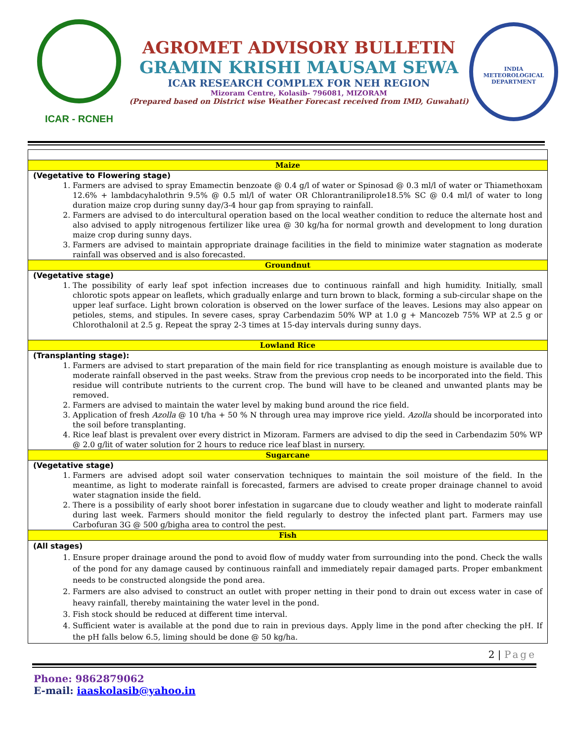ICAR - RCNEH
AGROMET ADVISORY BULLETIN
GRAMIN KRISHI MAUSAM SEWA
ICAR RESEARCH COMPLEX FOR NEH REGION
Mizoram Centre, Kolasib- 796081, MIZORAM
(Prepared based on District wise Weather Forecast received from IMD, Guwahati)
INDIA METEOROLOGICAL DEPARTMENT
| Maize |
| --- |
| (Vegetative to Flowering stage) 1. Farmers are advised to spray Emamectin benzoate @ 0.4 g/l of water or Spinosad @ 0.3 ml/l of water or Thiamethoxam 12.6% + lambdacyhalothrin 9.5% @ 0.5 ml/l of water OR Chlorantraniliprole18.5% SC @ 0.4 ml/l of water to long duration maize crop during sunny day/3-4 hour gap from spraying to rainfall. 2. Farmers are advised to do intercultural operation based on the local weather condition to reduce the alternate host and also advised to apply nitrogenous fertilizer like urea @ 30 kg/ha for normal growth and development to long duration maize crop during sunny days. 3. Farmers are advised to maintain appropriate drainage facilities in the field to minimize water stagnation as moderate rainfall was observed and is also forecasted. |
| Groundnut |
| (Vegetative stage) 1. The possibility of early leaf spot infection increases due to continuous rainfall and high humidity. Initially, small chlorotic spots appear on leaflets, which gradually enlarge and turn brown to black, forming a sub-circular shape on the upper leaf surface. Light brown coloration is observed on the lower surface of the leaves. Lesions may also appear on petioles, stems, and stipules. In severe cases, spray Carbendazim 50% WP at 1.0 g + Mancozeb 75% WP at 2.5 g or Chlorothalonil at 2.5 g. Repeat the spray 2-3 times at 15-day intervals during sunny days. |
| Lowland Rice |
| (Transplanting stage): 1. Farmers are advised to start preparation of the main field for rice transplanting as enough moisture is available due to moderate rainfall observed in the past weeks. Straw from the previous crop needs to be incorporated into the field. This residue will contribute nutrients to the current crop. The bund will have to be cleaned and unwanted plants may be removed. 2. Farmers are advised to maintain the water level by making bund around the rice field. 3. Application of fresh Azolla @ 10 t/ha + 50 % N through urea may improve rice yield. Azolla should be incorporated into the soil before transplanting. 4. Rice leaf blast is prevalent over every district in Mizoram. Farmers are advised to dip the seed in Carbendazim 50% WP @ 2.0 g/lit of water solution for 2 hours to reduce rice leaf blast in nursery. |
| Sugarcane |
| (Vegetative stage) 1. Farmers are advised adopt soil water conservation techniques to maintain the soil moisture of the field. In the meantime, as light to moderate rainfall is forecasted, farmers are advised to create proper drainage channel to avoid water stagnation inside the field. 2. There is a possibility of early shoot borer infestation in sugarcane due to cloudy weather and light to moderate rainfall during last week. Farmers should monitor the field regularly to destroy the infected plant part. Farmers may use Carbofuran 3G @ 500 g/bigha area to control the pest. |
| Fish |
| (All stages) 1. Ensure proper drainage around the pond to avoid flow of muddy water from surrounding into the pond. Check the walls of the pond for any damage caused by continuous rainfall and immediately repair damaged parts. Proper embankment needs to be constructed alongside the pond area. 2. Farmers are also advised to construct an outlet with proper netting in their pond to drain out excess water in case of heavy rainfall, thereby maintaining the water level in the pond. 3. Fish stock should be reduced at different time interval. 4. Sufficient water is available at the pond due to rain in previous days. Apply lime in the pond after checking the pH. If the pH falls below 6.5, liming should be done @ 50 kg/ha. |
2 | Page
Phone: 9862879062
E-mail: iaaskolasib@yahoo.in